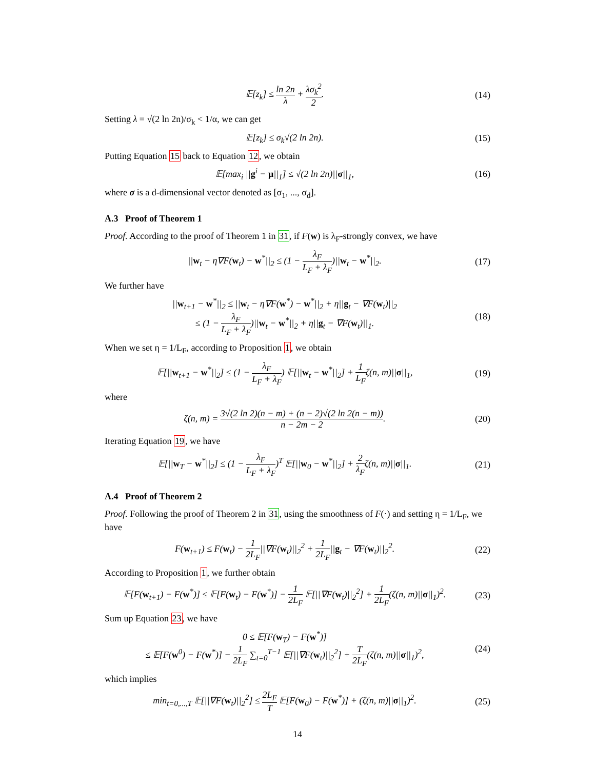𝔼[z<sub>k</sub>] ≤ ln 2n λ + λσ<sub>k</sub><sup>2</sup> 2. (14)
Setting λ = √(2 ln 2n)/σ<sub>k</sub> < 1/α, we can get
𝔼[z<sub>k</sub>] ≤ σ<sub>k</sub>√(2 ln 2n). (15)
Putting Equation 15 back to Equation 12, we obtain
𝔼[max<sub>i</sub> ||g<sup>i</sup> − μ||<sub>1</sub>] ≤ √(2 ln 2n)||σ||<sub>1</sub>,
(16)
where σ is a d-dimensional vector denoted as [σ<sub>1</sub>, ..., σ<sub>d</sub>].
A.3 Proof of Theorem 1
Proof. According to the proof of Theorem 1 in 31, if F(w) is λ<sub>F</sub>-strongly convex, we have
||w<sub>t</sub> − η∇F(w<sub>t</sub>) − w<sup>*</sup>||<sub>2</sub> ≤ (1 − λ<sub>F</sub> L<sub>F</sub> + λ<sub>F</sub>)||w<sub>t</sub> − w<sup>*</sup>||<sub>2</sub>.
(17)
We further have
||w<sub>t+1</sub> − w<sup>*</sup>||<sub>2</sub> ≤ ||w<sub>t</sub> − η∇F(w<sup>*</sup>) − w<sup>*</sup>||<sub>2</sub> + η||g<sub>t</sub> − ∇F(w<sub>t</sub>)||<sub>2</sub>
≤ (1 − λ<sub>F</sub> L<sub>F</sub> + λ<sub>F</sub>)||w<sub>t</sub> − w<sup>*</sup>||<sub>2</sub> + η||g<sub>t</sub> − ∇F(w<sub>t</sub>)||<sub>1</sub>.
(18)
When we set η = 1/L<sub>F</sub>, according to Proposition 1, we obtain
𝔼[||w<sub>t+1</sub> − w<sup>*</sup>||<sub>2</sub>] ≤ (1 − λ<sub>F</sub> L<sub>F</sub> + λ<sub>F</sub>) 𝔼[||w<sub>t</sub> − w<sup>*</sup>||<sub>2</sub>] + 1 L<sub>F</sub>ζ(n, m)||σ||<sub>1</sub>,
(19)
where
ζ(n, m) = 3√(2 ln 2)(n − m) + (n − 2)√(2 ln 2(n − m)) n − 2m − 2.
(20)
Iterating Equation 19, we have
𝔼[||w<sub>T</sub> − w<sup>*</sup>||<sub>2</sub>] ≤ (1 − λ<sub>F</sub> L<sub>F</sub> + λ<sub>F</sub>)<sup>T</sup> 𝔼[||w<sub>0</sub> − w<sup>*</sup>||<sub>2</sub>] + 2 λ<sub>F</sub>ζ(n, m)||σ||<sub>1</sub>.
(21)
A.4 Proof of Theorem 2
Proof. Following the proof of Theorem 2 in 31, using the smoothness of F(·) and setting η = 1/L<sub>F</sub>, we have
F(w<sub>t+1</sub>) ≤ F(w<sub>t</sub>) − 1 2L<sub>F</sub>||∇F(w<sub>t</sub>)||<sub>2</sub><sup>2</sup> + 1 2L<sub>F</sub>||g<sub>t</sub> − ∇F(w<sub>t</sub>)||<sub>2</sub><sup>2</sup>.
(22)
According to Proposition 1, we further obtain
𝔼[F(w<sub>t+1</sub>) − F(w<sup>*</sup>)] ≤ 𝔼[F(w<sub>t</sub>) − F(w<sup>*</sup>)] − 1 2L<sub>F</sub> 𝔼[||∇F(w<sub>t</sub>)||<sub>2</sub><sup>2</sup>] + 1 2L<sub>F</sub>(ζ(n, m)||σ||<sub>1</sub>)<sup>2</sup>.
(23)
Sum up Equation 23, we have
0 ≤ 𝔼[F(w<sub>T</sub>) − F(w<sup>*</sup>)]
≤ 𝔼[F(w<sup>0</sup>) − F(w<sup>*</sup>)] − 1 2L<sub>F</sub> ∑<sub>t=0</sub><sup>T−1</sup> 𝔼[||∇F(w<sub>t</sub>)||<sub>2</sub><sup>2</sup>] + T 2L<sub>F</sub>(ζ(n, m)||σ||<sub>1</sub>)<sup>2</sup>,
(24)
which implies
min<sub>t=0,...,T</sub> 𝔼[||∇F(w<sub>t</sub>)||<sub>2</sub><sup>2</sup>] ≤ 2L<sub>F</sub> T 𝔼[F(w<sub>0</sub>) − F(w<sup>*</sup>)] + (ζ(n, m)||σ||<sub>1</sub>)<sup>2</sup>.
(25)
14